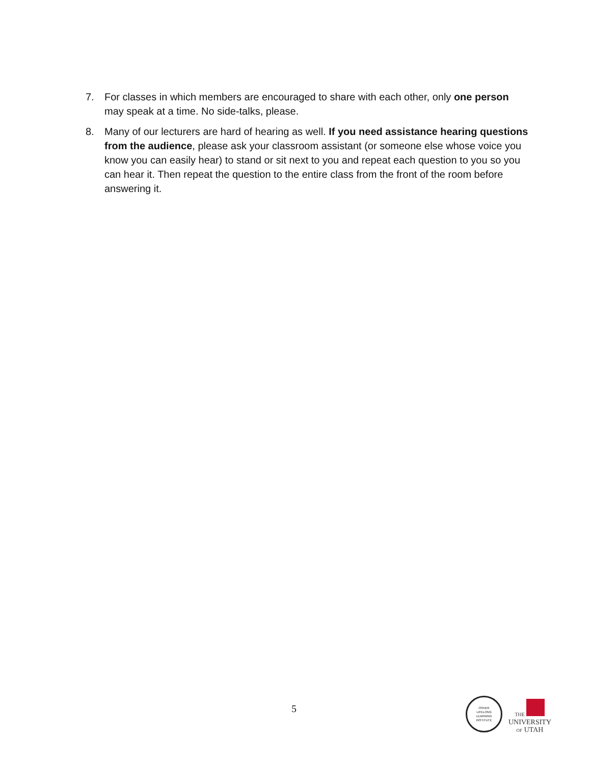7. For classes in which members are encouraged to share with each other, only one person may speak at a time. No side-talks, please.
8. Many of our lecturers are hard of hearing as well. If you need assistance hearing questions from the audience, please ask your classroom assistant (or someone else whose voice you know you can easily hear) to stand or sit next to you and repeat each question to you so you can hear it. Then repeat the question to the entire class from the front of the room before answering it.
5
OSHER
LIFELONG
LEARNING
INSTITUTE
THE
UNIVERSITY
OF UTAH